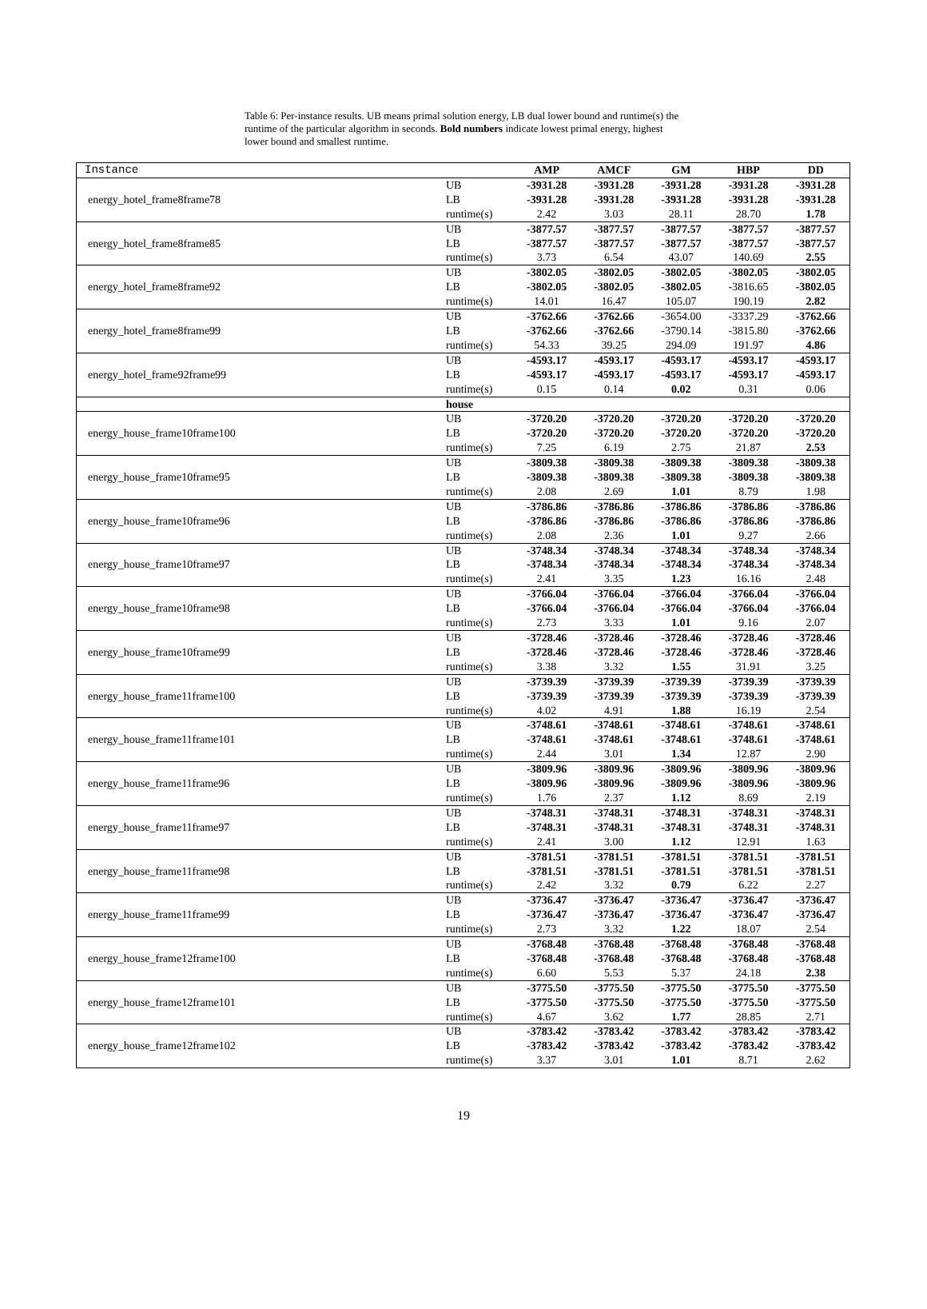Table 6: Per-instance results. UB means primal solution energy, LB dual lower bound and runtime(s) the runtime of the particular algorithm in seconds. Bold numbers indicate lowest primal energy, highest lower bound and smallest runtime.
| Instance | | AMP | AMCF | GM | HBP | DD |
| --- | --- | --- | --- | --- | --- | --- |
| | UB | -3931.28 | -3931.28 | -3931.28 | -3931.28 | -3931.28 |
| energy_hotel_frame8frame78 | LB | -3931.28 | -3931.28 | -3931.28 | -3931.28 | -3931.28 |
| | runtime(s) | 2.42 | 3.03 | 28.11 | 28.70 | 1.78 |
| | UB | -3877.57 | -3877.57 | -3877.57 | -3877.57 | -3877.57 |
| energy_hotel_frame8frame85 | LB | -3877.57 | -3877.57 | -3877.57 | -3877.57 | -3877.57 |
| | runtime(s) | 3.73 | 6.54 | 43.07 | 140.69 | 2.55 |
| | UB | -3802.05 | -3802.05 | -3802.05 | -3802.05 | -3802.05 |
| energy_hotel_frame8frame92 | LB | -3802.05 | -3802.05 | -3802.05 | -3816.65 | -3802.05 |
| | runtime(s) | 14.01 | 16.47 | 105.07 | 190.19 | 2.82 |
| | UB | -3762.66 | -3762.66 | -3654.00 | -3337.29 | -3762.66 |
| energy_hotel_frame8frame99 | LB | -3762.66 | -3762.66 | -3790.14 | -3815.80 | -3762.66 |
| | runtime(s) | 54.33 | 39.25 | 294.09 | 191.97 | 4.86 |
| | UB | -4593.17 | -4593.17 | -4593.17 | -4593.17 | -4593.17 |
| energy_hotel_frame92frame99 | LB | -4593.17 | -4593.17 | -4593.17 | -4593.17 | -4593.17 |
| | runtime(s) | 0.15 | 0.14 | 0.02 | 0.31 | 0.06 |
| | house | | | | | |
| | UB | -3720.20 | -3720.20 | -3720.20 | -3720.20 | -3720.20 |
| energy_house_frame10frame100 | LB | -3720.20 | -3720.20 | -3720.20 | -3720.20 | -3720.20 |
| | runtime(s) | 7.25 | 6.19 | 2.75 | 21.87 | 2.53 |
| | UB | -3809.38 | -3809.38 | -3809.38 | -3809.38 | -3809.38 |
| energy_house_frame10frame95 | LB | -3809.38 | -3809.38 | -3809.38 | -3809.38 | -3809.38 |
| | runtime(s) | 2.08 | 2.69 | 1.01 | 8.79 | 1.98 |
| | UB | -3786.86 | -3786.86 | -3786.86 | -3786.86 | -3786.86 |
| energy_house_frame10frame96 | LB | -3786.86 | -3786.86 | -3786.86 | -3786.86 | -3786.86 |
| | runtime(s) | 2.08 | 2.36 | 1.01 | 9.27 | 2.66 |
| | UB | -3748.34 | -3748.34 | -3748.34 | -3748.34 | -3748.34 |
| energy_house_frame10frame97 | LB | -3748.34 | -3748.34 | -3748.34 | -3748.34 | -3748.34 |
| | runtime(s) | 2.41 | 3.35 | 1.23 | 16.16 | 2.48 |
| | UB | -3766.04 | -3766.04 | -3766.04 | -3766.04 | -3766.04 |
| energy_house_frame10frame98 | LB | -3766.04 | -3766.04 | -3766.04 | -3766.04 | -3766.04 |
| | runtime(s) | 2.73 | 3.33 | 1.01 | 9.16 | 2.07 |
| | UB | -3728.46 | -3728.46 | -3728.46 | -3728.46 | -3728.46 |
| energy_house_frame10frame99 | LB | -3728.46 | -3728.46 | -3728.46 | -3728.46 | -3728.46 |
| | runtime(s) | 3.38 | 3.32 | 1.55 | 31.91 | 3.25 |
| | UB | -3739.39 | -3739.39 | -3739.39 | -3739.39 | -3739.39 |
| energy_house_frame11frame100 | LB | -3739.39 | -3739.39 | -3739.39 | -3739.39 | -3739.39 |
| | runtime(s) | 4.02 | 4.91 | 1.88 | 16.19 | 2.54 |
| | UB | -3748.61 | -3748.61 | -3748.61 | -3748.61 | -3748.61 |
| energy_house_frame11frame101 | LB | -3748.61 | -3748.61 | -3748.61 | -3748.61 | -3748.61 |
| | runtime(s) | 2.44 | 3.01 | 1.34 | 12.87 | 2.90 |
| | UB | -3809.96 | -3809.96 | -3809.96 | -3809.96 | -3809.96 |
| energy_house_frame11frame96 | LB | -3809.96 | -3809.96 | -3809.96 | -3809.96 | -3809.96 |
| | runtime(s) | 1.76 | 2.37 | 1.12 | 8.69 | 2.19 |
| | UB | -3748.31 | -3748.31 | -3748.31 | -3748.31 | -3748.31 |
| energy_house_frame11frame97 | LB | -3748.31 | -3748.31 | -3748.31 | -3748.31 | -3748.31 |
| | runtime(s) | 2.41 | 3.00 | 1.12 | 12.91 | 1.63 |
| | UB | -3781.51 | -3781.51 | -3781.51 | -3781.51 | -3781.51 |
| energy_house_frame11frame98 | LB | -3781.51 | -3781.51 | -3781.51 | -3781.51 | -3781.51 |
| | runtime(s) | 2.42 | 3.32 | 0.79 | 6.22 | 2.27 |
| | UB | -3736.47 | -3736.47 | -3736.47 | -3736.47 | -3736.47 |
| energy_house_frame11frame99 | LB | -3736.47 | -3736.47 | -3736.47 | -3736.47 | -3736.47 |
| | runtime(s) | 2.73 | 3.32 | 1.22 | 18.07 | 2.54 |
| | UB | -3768.48 | -3768.48 | -3768.48 | -3768.48 | -3768.48 |
| energy_house_frame12frame100 | LB | -3768.48 | -3768.48 | -3768.48 | -3768.48 | -3768.48 |
| | runtime(s) | 6.60 | 5.53 | 5.37 | 24.18 | 2.38 |
| | UB | -3775.50 | -3775.50 | -3775.50 | -3775.50 | -3775.50 |
| energy_house_frame12frame101 | LB | -3775.50 | -3775.50 | -3775.50 | -3775.50 | -3775.50 |
| | runtime(s) | 4.67 | 3.62 | 1.77 | 28.85 | 2.71 |
| | UB | -3783.42 | -3783.42 | -3783.42 | -3783.42 | -3783.42 |
| energy_house_frame12frame102 | LB | -3783.42 | -3783.42 | -3783.42 | -3783.42 | -3783.42 |
| | runtime(s) | 3.37 | 3.01 | 1.01 | 8.71 | 2.62 |
19